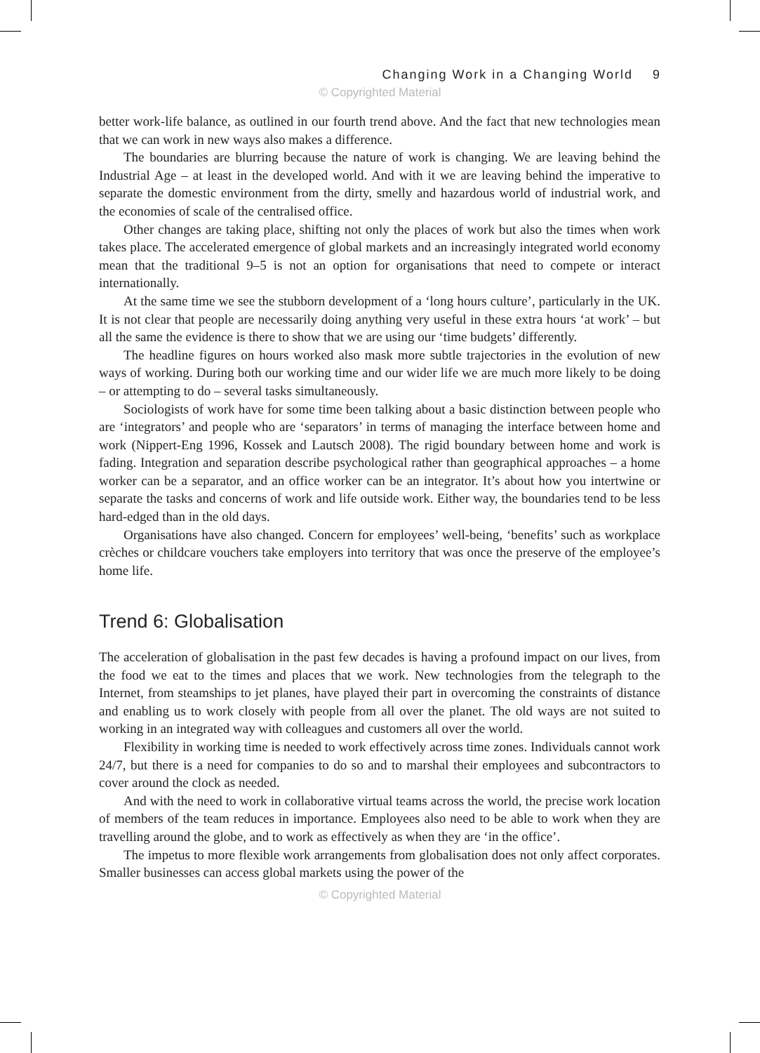Changing Work in a Changing World 9
© Copyrighted Material
better work-life balance, as outlined in our fourth trend above. And the fact that new technologies mean that we can work in new ways also makes a difference.
The boundaries are blurring because the nature of work is changing. We are leaving behind the Industrial Age – at least in the developed world. And with it we are leaving behind the imperative to separate the domestic environment from the dirty, smelly and hazardous world of industrial work, and the economies of scale of the centralised office.
Other changes are taking place, shifting not only the places of work but also the times when work takes place. The accelerated emergence of global markets and an increasingly integrated world economy mean that the traditional 9–5 is not an option for organisations that need to compete or interact internationally.
At the same time we see the stubborn development of a ‘long hours culture’, particularly in the UK. It is not clear that people are necessarily doing anything very useful in these extra hours ‘at work’ – but all the same the evidence is there to show that we are using our ‘time budgets’ differently.
The headline figures on hours worked also mask more subtle trajectories in the evolution of new ways of working. During both our working time and our wider life we are much more likely to be doing – or attempting to do – several tasks simultaneously.
Sociologists of work have for some time been talking about a basic distinction between people who are ‘integrators’ and people who are ‘separators’ in terms of managing the interface between home and work (Nippert-Eng 1996, Kossek and Lautsch 2008). The rigid boundary between home and work is fading. Integration and separation describe psychological rather than geographical approaches – a home worker can be a separator, and an office worker can be an integrator. It’s about how you intertwine or separate the tasks and concerns of work and life outside work. Either way, the boundaries tend to be less hard-edged than in the old days.
Organisations have also changed. Concern for employees’ well-being, ‘benefits’ such as workplace crèches or childcare vouchers take employers into territory that was once the preserve of the employee’s home life.
Trend 6: Globalisation
The acceleration of globalisation in the past few decades is having a profound impact on our lives, from the food we eat to the times and places that we work. New technologies from the telegraph to the Internet, from steamships to jet planes, have played their part in overcoming the constraints of distance and enabling us to work closely with people from all over the planet. The old ways are not suited to working in an integrated way with colleagues and customers all over the world.
Flexibility in working time is needed to work effectively across time zones. Individuals cannot work 24/7, but there is a need for companies to do so and to marshal their employees and subcontractors to cover around the clock as needed.
And with the need to work in collaborative virtual teams across the world, the precise work location of members of the team reduces in importance. Employees also need to be able to work when they are travelling around the globe, and to work as effectively as when they are ‘in the office’.
The impetus to more flexible work arrangements from globalisation does not only affect corporates. Smaller businesses can access global markets using the power of the
© Copyrighted Material